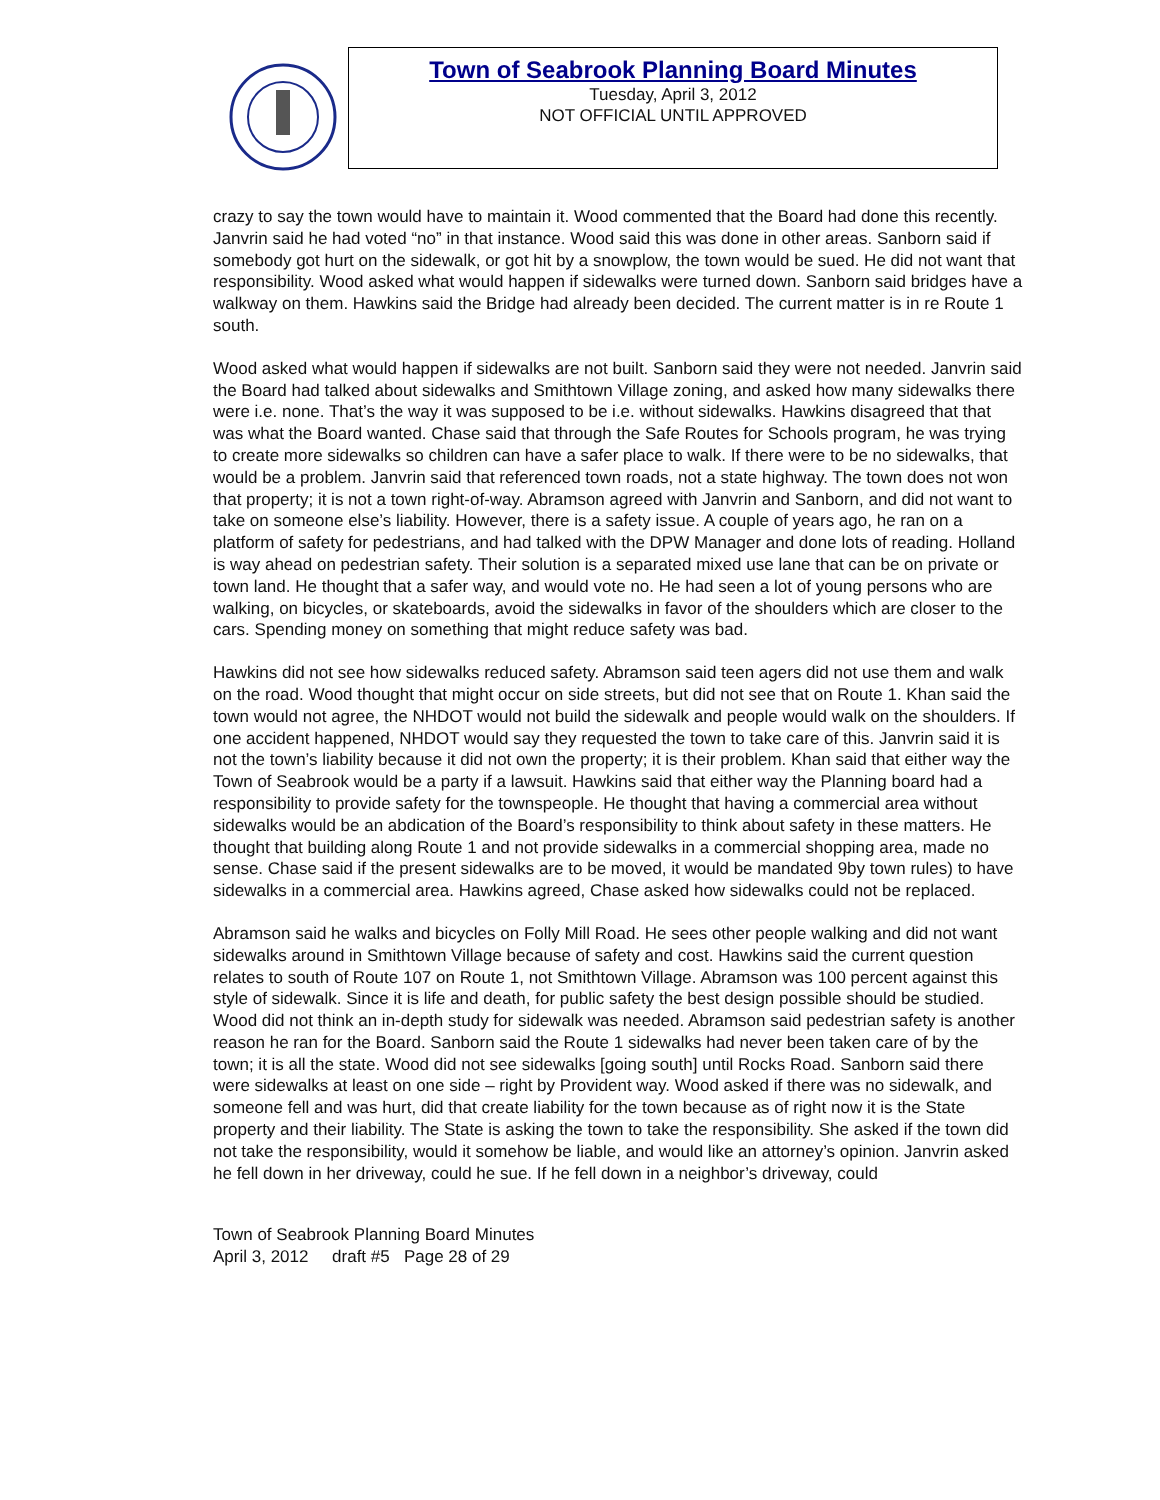Town of Seabrook Planning Board Minutes
Tuesday, April 3, 2012
NOT OFFICIAL UNTIL APPROVED
crazy to say the town would have to maintain it. Wood commented that the Board had done this recently. Janvrin said he had voted “no” in that instance. Wood said this was done in other areas. Sanborn said if somebody got hurt on the sidewalk, or got hit by a snowplow, the town would be sued. He did not want that responsibility. Wood asked what would happen if sidewalks were turned down. Sanborn said bridges have a walkway on them. Hawkins said the Bridge had already been decided. The current matter is in re Route 1 south.
Wood asked what would happen if sidewalks are not built. Sanborn said they were not needed. Janvrin said the Board had talked about sidewalks and Smithtown Village zoning, and asked how many sidewalks there were i.e. none. That’s the way it was supposed to be i.e. without sidewalks. Hawkins disagreed that that was what the Board wanted. Chase said that through the Safe Routes for Schools program, he was trying to create more sidewalks so children can have a safer place to walk. If there were to be no sidewalks, that would be a problem. Janvrin said that referenced town roads, not a state highway. The town does not won that property; it is not a town right-of-way. Abramson agreed with Janvrin and Sanborn, and did not want to take on someone else’s liability. However, there is a safety issue. A couple of years ago, he ran on a platform of safety for pedestrians, and had talked with the DPW Manager and done lots of reading. Holland is way ahead on pedestrian safety. Their solution is a separated mixed use lane that can be on private or town land. He thought that a safer way, and would vote no. He had seen a lot of young persons who are walking, on bicycles, or skateboards, avoid the sidewalks in favor of the shoulders which are closer to the cars. Spending money on something that might reduce safety was bad.
Hawkins did not see how sidewalks reduced safety. Abramson said teen agers did not use them and walk on the road. Wood thought that might occur on side streets, but did not see that on Route 1. Khan said the town would not agree, the NHDOT would not build the sidewalk and people would walk on the shoulders. If one accident happened, NHDOT would say they requested the town to take care of this. Janvrin said it is not the town’s liability because it did not own the property; it is their problem. Khan said that either way the Town of Seabrook would be a party if a lawsuit. Hawkins said that either way the Planning board had a responsibility to provide safety for the townspeople. He thought that having a commercial area without sidewalks would be an abdication of the Board’s responsibility to think about safety in these matters. He thought that building along Route 1 and not provide sidewalks in a commercial shopping area, made no sense. Chase said if the present sidewalks are to be moved, it would be mandated 9by town rules) to have sidewalks in a commercial area. Hawkins agreed, Chase asked how sidewalks could not be replaced.
Abramson said he walks and bicycles on Folly Mill Road. He sees other people walking and did not want sidewalks around in Smithtown Village because of safety and cost. Hawkins said the current question relates to south of Route 107 on Route 1, not Smithtown Village. Abramson was 100 percent against this style of sidewalk. Since it is life and death, for public safety the best design possible should be studied. Wood did not think an in-depth study for sidewalk was needed. Abramson said pedestrian safety is another reason he ran for the Board. Sanborn said the Route 1 sidewalks had never been taken care of by the town; it is all the state. Wood did not see sidewalks [going south] until Rocks Road. Sanborn said there were sidewalks at least on one side – right by Provident way. Wood asked if there was no sidewalk, and someone fell and was hurt, did that create liability for the town because as of right now it is the State property and their liability. The State is asking the town to take the responsibility. She asked if the town did not take the responsibility, would it somehow be liable, and would like an attorney’s opinion. Janvrin asked he fell down in her driveway, could he sue. If he fell down in a neighbor’s driveway, could
Town of Seabrook Planning Board Minutes
April 3, 2012 draft #5 Page 28 of 29